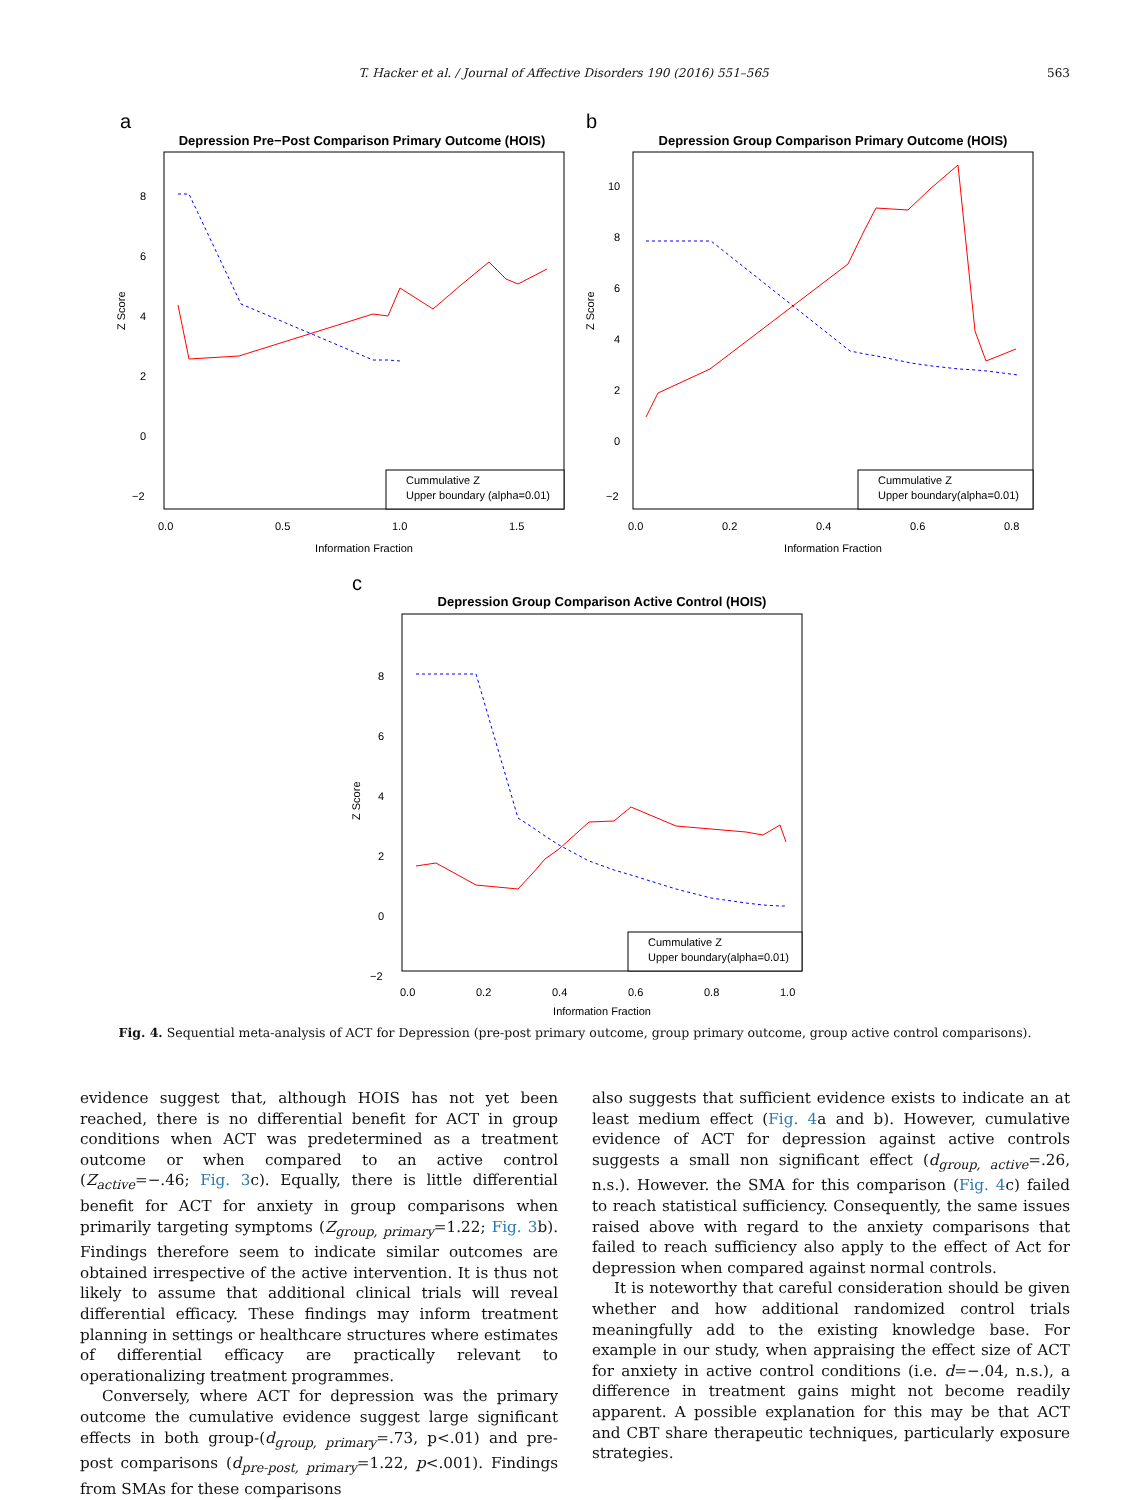T. Hacker et al. / Journal of Affective Disorders 190 (2016) 551–565 563
a
Depression Pre−Post Comparison Primary Outcome (HOIS)
Cummulative Z
Upper boundary (alpha=0.01)
Z Score
8
6
4
2
0
−2
0.0
0.5
1.0
1.5
Information Fraction
b
Depression Group Comparison Primary Outcome (HOIS)
Cummulative Z
Upper boundary(alpha=0.01)
Z Score
10
8
6
4
2
0
−2
0.0
0.2
0.4
0.6
0.8
Information Fraction
c
Depression Group Comparison Active Control (HOIS)
Cummulative Z
Upper boundary(alpha=0.01)
Z Score
8
6
4
2
0
−2
0.0
0.2
0.4
0.6
0.8
1.0
Information Fraction
Fig. 4. Sequential meta-analysis of ACT for Depression (pre-post primary outcome, group primary outcome, group active control comparisons).
evidence suggest that, although HOIS has not yet been reached, there is no differential benefit for ACT in group conditions when ACT was predetermined as a treatment outcome or when compared to an active control (Z<sub>active</sub>=−.46; Fig. 3c). Equally, there is little differential benefit for ACT for anxiety in group comparisons when primarily targeting symptoms (Z<sub>group, primary</sub>=1.22; Fig. 3b). Findings therefore seem to indicate similar outcomes are obtained irrespective of the active intervention. It is thus not likely to assume that additional clinical trials will reveal differential efficacy. These findings may inform treatment planning in settings or healthcare structures where estimates of differential efficacy are practically relevant to operationalizing treatment programmes.
Conversely, where ACT for depression was the primary outcome the cumulative evidence suggest large significant effects in both group-(d<sub>group, primary</sub>=.73, p<.01) and pre-post comparisons (d<sub>pre-post, primary</sub>=1.22, p<.001). Findings from SMAs for these comparisons
also suggests that sufficient evidence exists to indicate an at least medium effect (Fig. 4a and b). However, cumulative evidence of ACT for depression against active controls suggests a small non significant effect (d<sub>group, active</sub>=.26, n.s.). However. the SMA for this comparison (Fig. 4c) failed to reach statistical sufficiency. Consequently, the same issues raised above with regard to the anxiety comparisons that failed to reach sufficiency also apply to the effect of Act for depression when compared against normal controls.
It is noteworthy that careful consideration should be given whether and how additional randomized control trials meaningfully add to the existing knowledge base. For example in our study, when appraising the effect size of ACT for anxiety in active control conditions (i.e. d=−.04, n.s.), a difference in treatment gains might not become readily apparent. A possible explanation for this may be that ACT and CBT share therapeutic techniques, particularly exposure strategies.